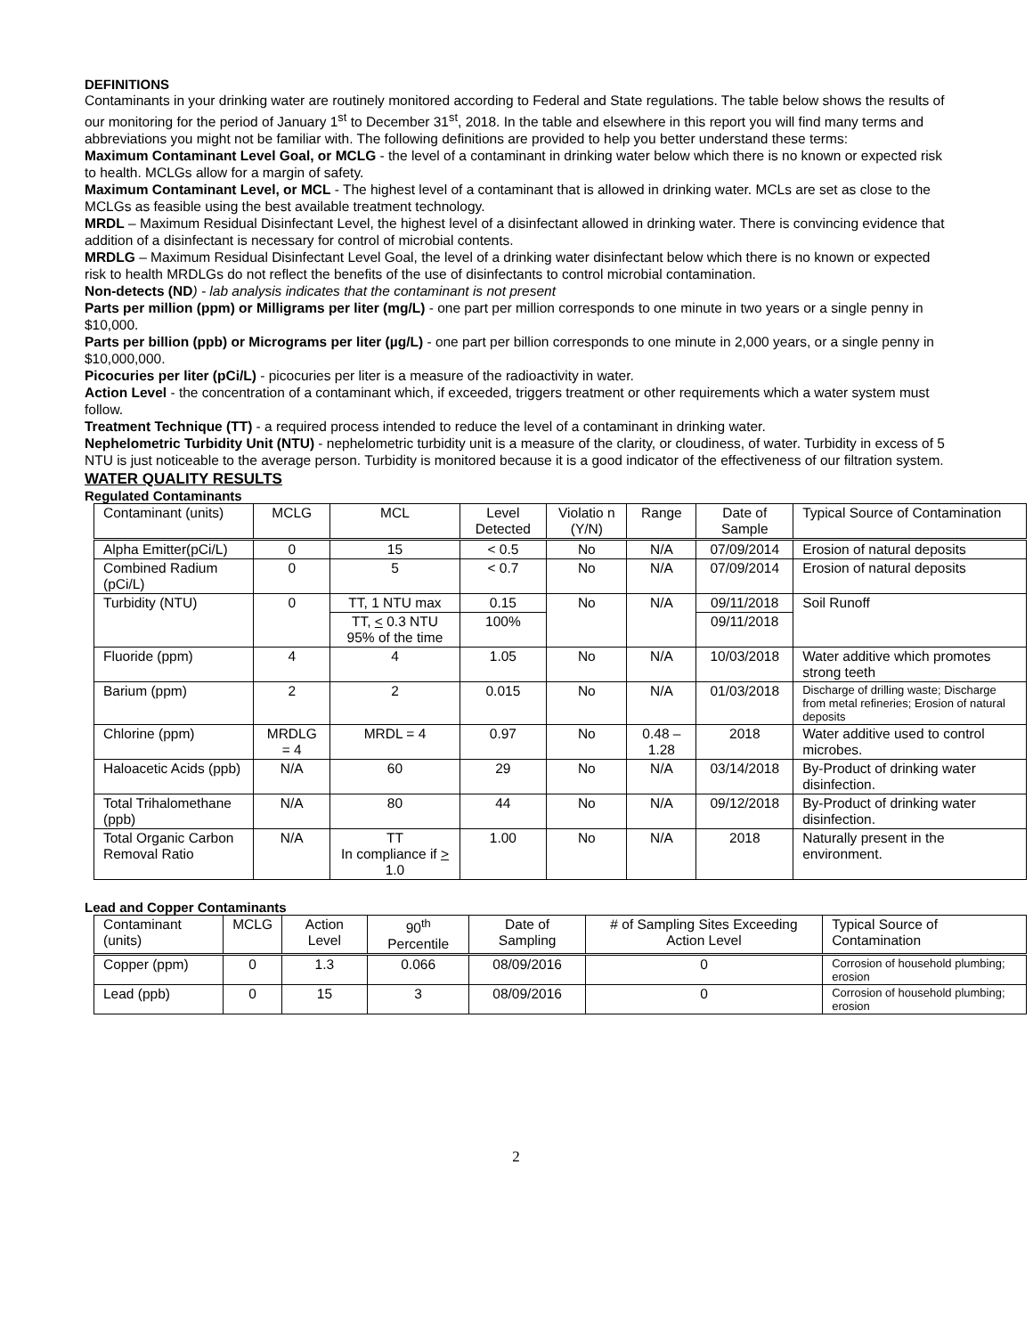DEFINITIONS
Contaminants in your drinking water are routinely monitored according to Federal and State regulations. The table below shows the results of our monitoring for the period of January 1<sup>st</sup> to December 31<sup>st</sup>, 2018. In the table and elsewhere in this report you will find many terms and abbreviations you might not be familiar with. The following definitions are provided to help you better understand these terms:
Maximum Contaminant Level Goal, or MCLG - the level of a contaminant in drinking water below which there is no known or expected risk to health. MCLGs allow for a margin of safety.
Maximum Contaminant Level, or MCL - The highest level of a contaminant that is allowed in drinking water. MCLs are set as close to the MCLGs as feasible using the best available treatment technology.
MRDL – Maximum Residual Disinfectant Level, the highest level of a disinfectant allowed in drinking water. There is convincing evidence that addition of a disinfectant is necessary for control of microbial contents.
MRDLG – Maximum Residual Disinfectant Level Goal, the level of a drinking water disinfectant below which there is no known or expected risk to health MRDLGs do not reflect the benefits of the use of disinfectants to control microbial contamination.
Non-detects (ND) - lab analysis indicates that the contaminant is not present
Parts per million (ppm) or Milligrams per liter (mg/L) - one part per million corresponds to one minute in two years or a single penny in $10,000.
Parts per billion (ppb) or Micrograms per liter (µg/L) - one part per billion corresponds to one minute in 2,000 years, or a single penny in $10,000,000.
Picocuries per liter (pCi/L) - picocuries per liter is a measure of the radioactivity in water.
Action Level - the concentration of a contaminant which, if exceeded, triggers treatment or other requirements which a water system must follow.
Treatment Technique (TT) - a required process intended to reduce the level of a contaminant in drinking water.
Nephelometric Turbidity Unit (NTU) - nephelometric turbidity unit is a measure of the clarity, or cloudiness, of water. Turbidity in excess of 5 NTU is just noticeable to the average person. Turbidity is monitored because it is a good indicator of the effectiveness of our filtration system.
WATER QUALITY RESULTS
Regulated Contaminants
| Contaminant (units) | MCLG | MCL | Level Detected | Violatio n (Y/N) | Range | Date of Sample | Typical Source of Contamination |
| --- | --- | --- | --- | --- | --- | --- | --- |
| Alpha Emitter(pCi/L) | 0 | 15 | < 0.5 | No | N/A | 07/09/2014 | Erosion of natural deposits |
| Combined Radium (pCi/L) | 0 | 5 | < 0.7 | No | N/A | 07/09/2014 | Erosion of natural deposits |
| Turbidity (NTU) | 0 | TT, 1 NTU max | 0.15 | No | N/A | 09/11/2018 | Soil Runoff |
| | | TT, < 0.3 NTU 95% of the time | 100% | | | 09/11/2018 | |
| Fluoride (ppm) | 4 | 4 | 1.05 | No | N/A | 10/03/2018 | Water additive which promotes strong teeth |
| Barium (ppm) | 2 | 2 | 0.015 | No | N/A | 01/03/2018 | Discharge of drilling waste; Discharge from metal refineries; Erosion of natural deposits |
| Chlorine (ppm) | MRDLG = 4 | MRDL = 4 | 0.97 | No | 0.48 – 1.28 | 2018 | Water additive used to control microbes. |
| Haloacetic Acids (ppb) | N/A | 60 | 29 | No | N/A | 03/14/2018 | By-Product of drinking water disinfection. |
| Total Trihalomethane (ppb) | N/A | 80 | 44 | No | N/A | 09/12/2018 | By-Product of drinking water disinfection. |
| Total Organic Carbon Removal Ratio | N/A | TT In compliance if > 1.0 | 1.00 | No | N/A | 2018 | Naturally present in the environment. |
Lead and Copper Contaminants
| Contaminant (units) | MCLG | Action Level | 90<sup>th</sup> Percentile | Date of Sampling | # of Sampling Sites Exceeding Action Level | Typical Source of Contamination |
| --- | --- | --- | --- | --- | --- | --- |
| Copper (ppm) | 0 | 1.3 | 0.066 | 08/09/2016 | 0 | Corrosion of household plumbing; erosion |
| Lead (ppb) | 0 | 15 | 3 | 08/09/2016 | 0 | Corrosion of household plumbing; erosion |
2